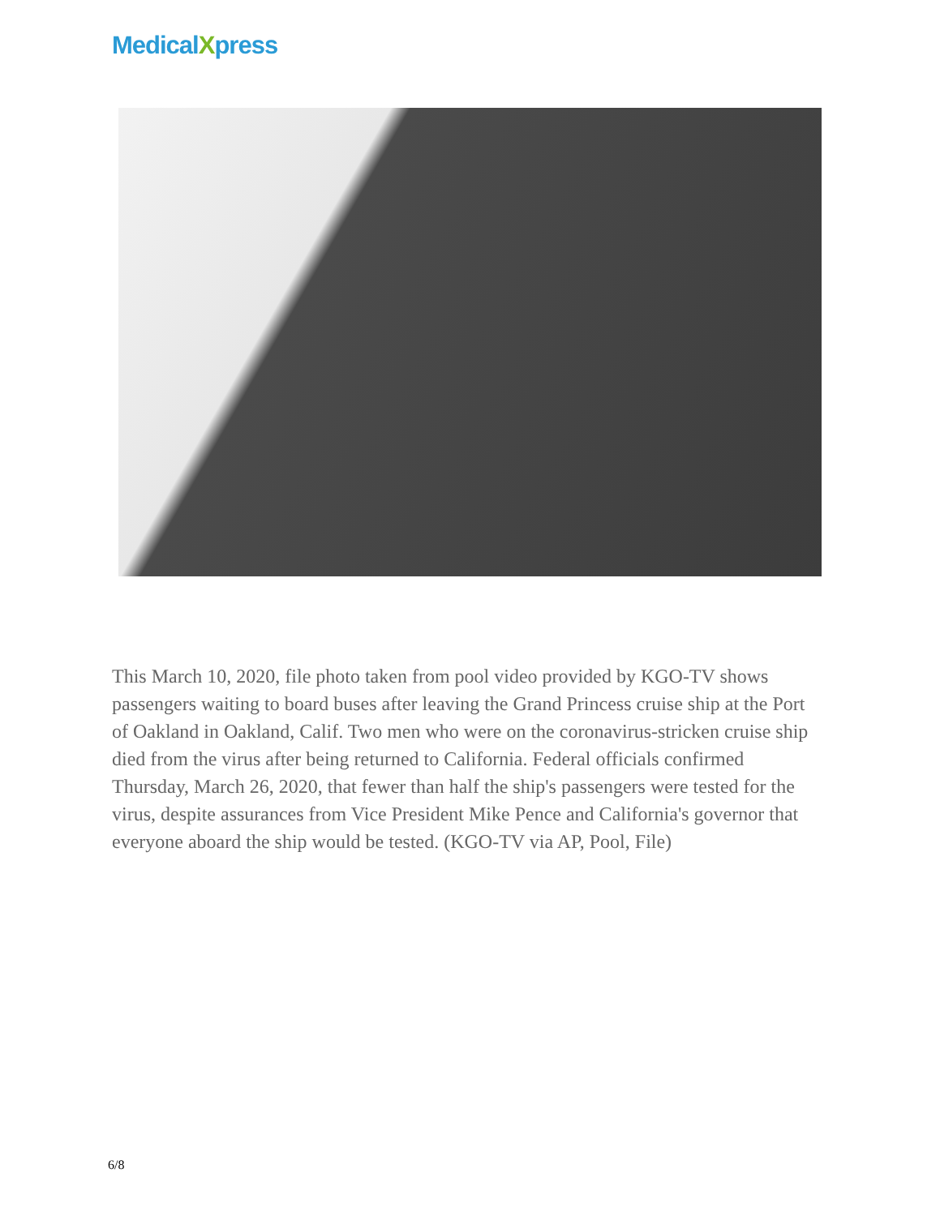MedicalXpress
This March 10, 2020, file photo taken from pool video provided by KGO-TV shows passengers waiting to board buses after leaving the Grand Princess cruise ship at the Port of Oakland in Oakland, Calif. Two men who were on the coronavirus-stricken cruise ship died from the virus after being returned to California. Federal officials confirmed Thursday, March 26, 2020, that fewer than half the ship's passengers were tested for the virus, despite assurances from Vice President Mike Pence and California's governor that everyone aboard the ship would be tested. (KGO-TV via AP, Pool, File)
6/8